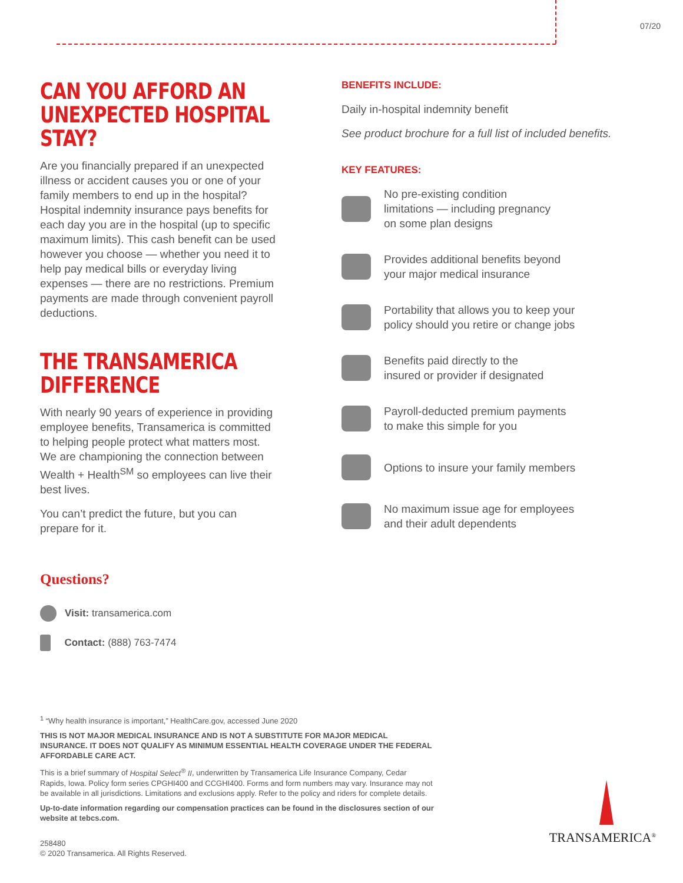07/20
CAN YOU AFFORD AN UNEXPECTED HOSPITAL STAY?
Are you financially prepared if an unexpected illness or accident causes you or one of your family members to end up in the hospital? Hospital indemnity insurance pays benefits for each day you are in the hospital (up to specific maximum limits). This cash benefit can be used however you choose — whether you need it to help pay medical bills or everyday living expenses — there are no restrictions. Premium payments are made through convenient payroll deductions.
THE TRANSAMERICA DIFFERENCE
With nearly 90 years of experience in providing employee benefits, Transamerica is committed to helping people protect what matters most. We are championing the connection between Wealth + Health<sup>SM</sup> so employees can live their best lives.
You can’t predict the future, but you can prepare for it.
Questions?
Visit: transamerica.com
Contact: (888) 763-7474
BENEFITS INCLUDE:
Daily in-hospital indemnity benefit
See product brochure for a full list of included benefits.
KEY FEATURES:
No pre-existing condition
limitations — including pregnancy
on some plan designs
Provides additional benefits beyond
your major medical insurance
Portability that allows you to keep your
policy should you retire or change jobs
Benefits paid directly to the
insured or provider if designated
Payroll-deducted premium payments
to make this simple for you
Options to insure your family members
No maximum issue age for employees
and their adult dependents
<sup>1</sup> “Why health insurance is important,” HealthCare.gov, accessed June 2020
THIS IS NOT MAJOR MEDICAL INSURANCE AND IS NOT A SUBSTITUTE FOR MAJOR MEDICAL INSURANCE. IT DOES NOT QUALIFY AS MINIMUM ESSENTIAL HEALTH COVERAGE UNDER THE FEDERAL AFFORDABLE CARE ACT.
This is a brief summary of Hospital Select<sup>®</sup> II, underwritten by Transamerica Life Insurance Company, Cedar Rapids, Iowa. Policy form series CPGHI400 and CCGHI400. Forms and form numbers may vary. Insurance may not be available in all jurisdictions. Limitations and exclusions apply. Refer to the policy and riders for complete details.
Up-to-date information regarding our compensation practices can be found in the disclosures section of our website at tebcs.com.
258480
© 2020 Transamerica. All Rights Reserved.
TRANSAMERICA<sup>®</sup>